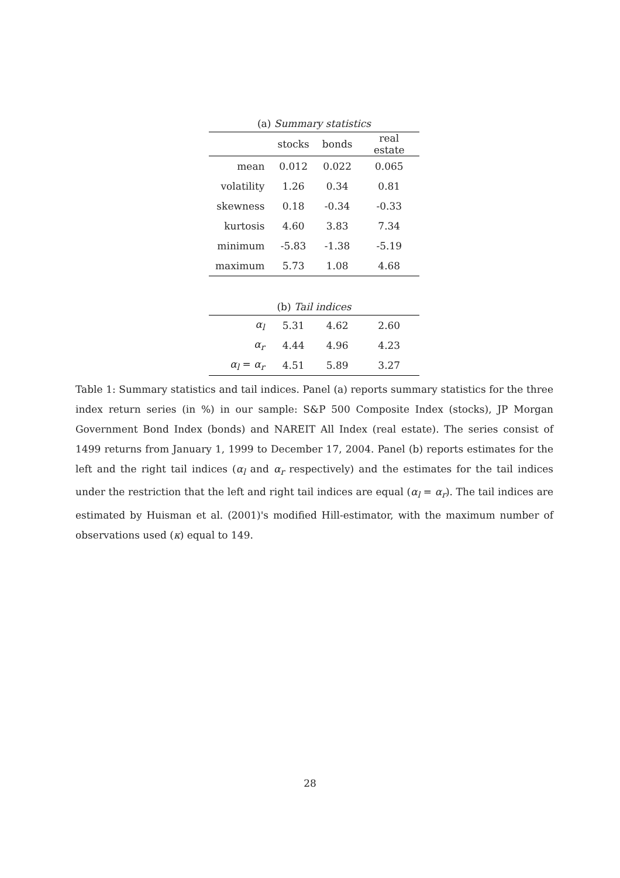| (a) Summary statistics | | | |
| | stocks | bonds | real estate |
| mean | 0.012 | 0.022 | 0.065 |
| volatility | 1.26 | 0.34 | 0.81 |
| skewness | 0.18 | -0.34 | -0.33 |
| kurtosis | 4.60 | 3.83 | 7.34 |
| minimum | -5.83 | -1.38 | -5.19 |
| maximum | 5.73 | 1.08 | 4.68 |
| (b) Tail indices | | | |
| α<sub>l</sub> | 5.31 | 4.62 | 2.60 |
| α<sub>r</sub> | 4.44 | 4.96 | 4.23 |
| α<sub>l</sub> = α<sub>r</sub> | 4.51 | 5.89 | 3.27 |
Table 1: Summary statistics and tail indices. Panel (a) reports summary statistics for the three index return series (in %) in our sample: S&P 500 Composite Index (stocks), JP Morgan Government Bond Index (bonds) and NAREIT All Index (real estate). The series consist of 1499 returns from January 1, 1999 to December 17, 2004. Panel (b) reports estimates for the left and the right tail indices (α<sub>l</sub> and α<sub>r</sub> respectively) and the estimates for the tail indices under the restriction that the left and right tail indices are equal (α<sub>l</sub> = α<sub>r</sub>). The tail indices are estimated by Huisman et al. (2001)'s modified Hill-estimator, with the maximum number of observations used (κ) equal to 149.
28